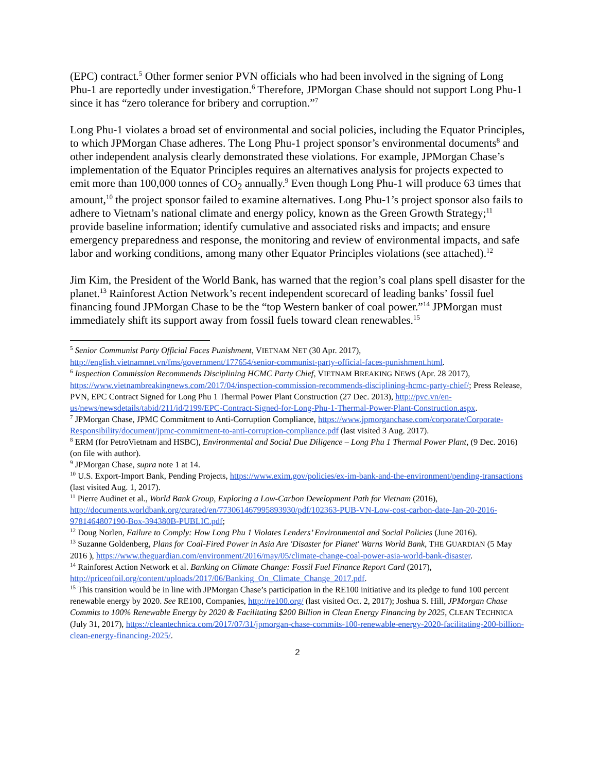(EPC) contract.<sup>5</sup> Other former senior PVN officials who had been involved in the signing of Long Phu-1 are reportedly under investigation.<sup>6</sup> Therefore, JPMorgan Chase should not support Long Phu-1 since it has “zero tolerance for bribery and corruption.”<sup>7</sup>
Long Phu-1 violates a broad set of environmental and social policies, including the Equator Principles, to which JPMorgan Chase adheres. The Long Phu-1 project sponsor’s environmental documents<sup>8</sup> and other independent analysis clearly demonstrated these violations. For example, JPMorgan Chase’s implementation of the Equator Principles requires an alternatives analysis for projects expected to emit more than 100,000 tonnes of CO<sub>2</sub> annually.<sup>9</sup> Even though Long Phu-1 will produce 63 times that amount,<sup>10</sup> the project sponsor failed to examine alternatives. Long Phu-1’s project sponsor also fails to adhere to Vietnam’s national climate and energy policy, known as the Green Growth Strategy;<sup>11</sup> provide baseline information; identify cumulative and associated risks and impacts; and ensure emergency preparedness and response, the monitoring and review of environmental impacts, and safe labor and working conditions, among many other Equator Principles violations (see attached).<sup>12</sup>
Jim Kim, the President of the World Bank, has warned that the region’s coal plans spell disaster for the planet.<sup>13</sup> Rainforest Action Network’s recent independent scorecard of leading banks’ fossil fuel financing found JPMorgan Chase to be the “top Western banker of coal power.”<sup>14</sup> JPMorgan must immediately shift its support away from fossil fuels toward clean renewables.<sup>15</sup>
<sup>5</sup> Senior Communist Party Official Faces Punishment, VIETNAM NET (30 Apr. 2017), http://english.vietnamnet.vn/fms/government/177654/senior-communist-party-official-faces-punishment.html.
<sup>6</sup> Inspection Commission Recommends Disciplining HCMC Party Chief, VIETNAM BREAKING NEWS (Apr. 28 2017), https://www.vietnambreakingnews.com/2017/04/inspection-commission-recommends-disciplining-hcmc-party-chief/; Press Release, PVN, EPC Contract Signed for Long Phu 1 Thermal Power Plant Construction (27 Dec. 2013), http://pvc.vn/en-us/news/newsdetails/tabid/211/id/2199/EPC-Contract-Signed-for-Long-Phu-1-Thermal-Power-Plant-Construction.aspx.
<sup>7</sup> JPMorgan Chase, JPMC Commitment to Anti-Corruption Compliance, https://www.jpmorganchase.com/corporate/Corporate-Responsibility/document/jpmc-commitment-to-anti-corruption-compliance.pdf (last visited 3 Aug. 2017).
<sup>8</sup> ERM (for PetroVietnam and HSBC), Environmental and Social Due Diligence – Long Phu 1 Thermal Power Plant, (9 Dec. 2016) (on file with author).
<sup>9</sup> JPMorgan Chase, supra note 1 at 14.
<sup>10</sup> U.S. Export-Import Bank, Pending Projects, https://www.exim.gov/policies/ex-im-bank-and-the-environment/pending-transactions (last visited Aug. 1, 2017).
<sup>11</sup> Pierre Audinet et al., World Bank Group, Exploring a Low-Carbon Development Path for Vietnam (2016), http://documents.worldbank.org/curated/en/773061467995893930/pdf/102363-PUB-VN-Low-cost-carbon-date-Jan-20-2016-9781464807190-Box-394380B-PUBLIC.pdf;
<sup>12</sup> Doug Norlen, Failure to Comply: How Long Phu 1 Violates Lenders’ Environmental and Social Policies (June 2016).
<sup>13</sup> Suzanne Goldenberg, Plans for Coal-Fired Power in Asia Are 'Disaster for Planet' Warns World Bank, THE GUARDIAN (5 May 2016 ), https://www.theguardian.com/environment/2016/may/05/climate-change-coal-power-asia-world-bank-disaster.
<sup>14</sup> Rainforest Action Network et al. Banking on Climate Change: Fossil Fuel Finance Report Card (2017), http://priceofoil.org/content/uploads/2017/06/Banking_On_Climate_Change_2017.pdf.
<sup>15</sup> This transition would be in line with JPMorgan Chase’s participation in the RE100 initiative and its pledge to fund 100 percent renewable energy by 2020. See RE100, Companies, http://re100.org/ (last visited Oct. 2, 2017); Joshua S. Hill, JPMorgan Chase Commits to 100% Renewable Energy by 2020 & Facilitating $200 Billion in Clean Energy Financing by 2025, CLEAN TECHNICA (July 31, 2017), https://cleantechnica.com/2017/07/31/jpmorgan-chase-commits-100-renewable-energy-2020-facilitating-200-billion-clean-energy-financing-2025/.
2